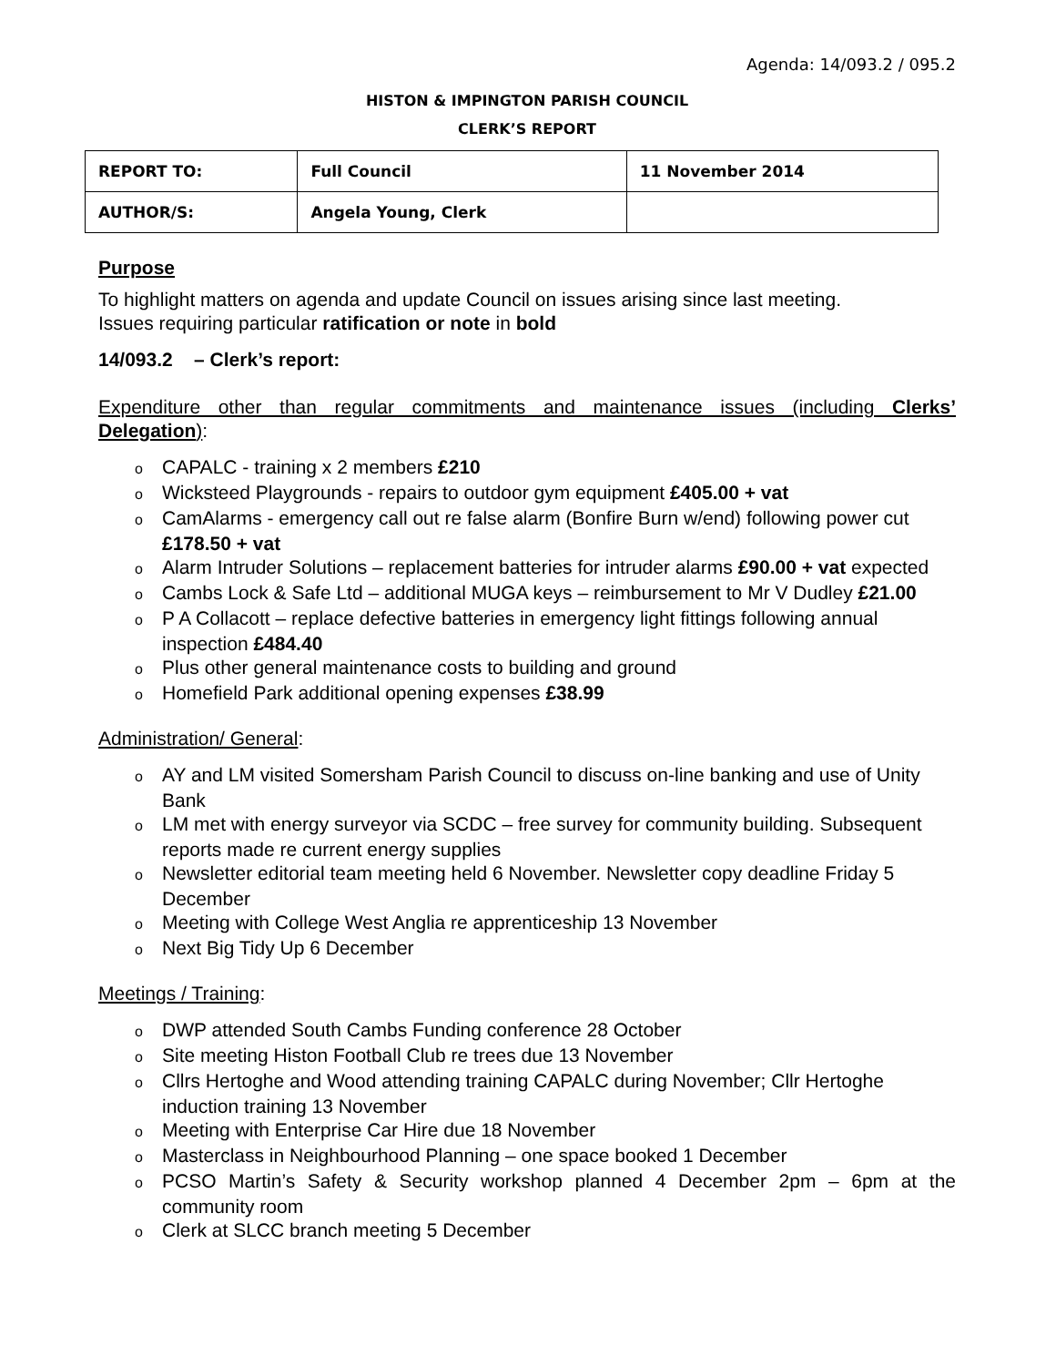Agenda: 14/093.2 / 095.2
HISTON & IMPINGTON PARISH COUNCIL
CLERK’S REPORT
| REPORT TO: | Full Council | 11 November 2014 |
| AUTHOR/S: | Angela Young, Clerk | |
Purpose
To highlight matters on agenda and update Council on issues arising since last meeting.
Issues requiring particular ratification or note in bold
14/093.2 – Clerk’s report:
Expenditure other than regular commitments and maintenance issues (including Clerks’ Delegation):
o CAPALC - training x 2 members £210
o Wicksteed Playgrounds - repairs to outdoor gym equipment £405.00 + vat
o CamAlarms - emergency call out re false alarm (Bonfire Burn w/end) following power cut £178.50 + vat
o Alarm Intruder Solutions – replacement batteries for intruder alarms £90.00 + vat expected
o Cambs Lock & Safe Ltd – additional MUGA keys – reimbursement to Mr V Dudley £21.00
o P A Collacott – replace defective batteries in emergency light fittings following annual inspection £484.40
o Plus other general maintenance costs to building and ground
o Homefield Park additional opening expenses £38.99
Administration/ General:
o AY and LM visited Somersham Parish Council to discuss on-line banking and use of Unity Bank
o LM met with energy surveyor via SCDC – free survey for community building. Subsequent reports made re current energy supplies
o Newsletter editorial team meeting held 6 November. Newsletter copy deadline Friday 5 December
o Meeting with College West Anglia re apprenticeship 13 November
o Next Big Tidy Up 6 December
Meetings / Training:
o DWP attended South Cambs Funding conference 28 October
o Site meeting Histon Football Club re trees due 13 November
o Cllrs Hertoghe and Wood attending training CAPALC during November; Cllr Hertoghe induction training 13 November
o Meeting with Enterprise Car Hire due 18 November
o Masterclass in Neighbourhood Planning – one space booked 1 December
o PCSO Martin’s Safety & Security workshop planned 4 December 2pm – 6pm at the community room
o Clerk at SLCC branch meeting 5 December